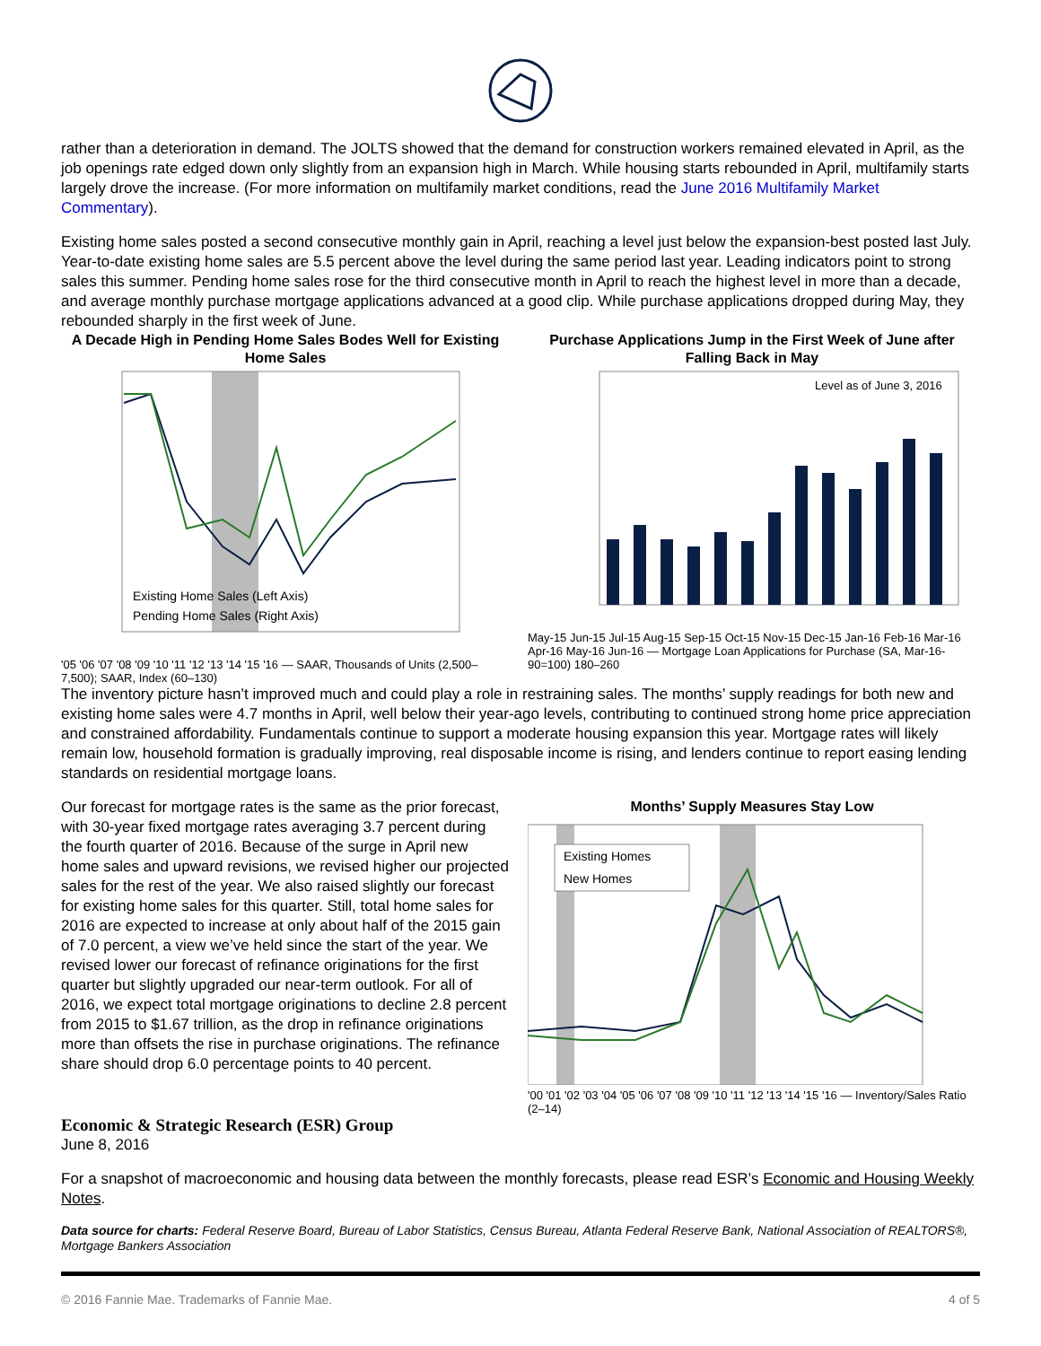rather than a deterioration in demand. The JOLTS showed that the demand for construction workers remained elevated in April, as the job openings rate edged down only slightly from an expansion high in March. While housing starts rebounded in April, multifamily starts largely drove the increase. (For more information on multifamily market conditions, read the June 2016 Multifamily Market Commentary).
Existing home sales posted a second consecutive monthly gain in April, reaching a level just below the expansion-best posted last July. Year-to-date existing home sales are 5.5 percent above the level during the same period last year. Leading indicators point to strong sales this summer. Pending home sales rose for the third consecutive month in April to reach the highest level in more than a decade, and average monthly purchase mortgage applications advanced at a good clip. While purchase applications dropped during May, they rebounded sharply in the first week of June.
A Decade High in Pending Home Sales Bodes Well for Existing Home Sales
Existing Home Sales (Left Axis)
Pending Home Sales (Right Axis)
'05 '06 '07 '08 '09 '10 '11 '12 '13 '14 '15 '16 — SAAR, Thousands of Units (2,500–7,500); SAAR, Index (60–130)
Purchase Applications Jump in the First Week of June after Falling Back in May
Level as of June 3, 2016
May-15 Jun-15 Jul-15 Aug-15 Sep-15 Oct-15 Nov-15 Dec-15 Jan-16 Feb-16 Mar-16 Apr-16 May-16 Jun-16 — Mortgage Loan Applications for Purchase (SA, Mar-16-90=100) 180–260
The inventory picture hasn’t improved much and could play a role in restraining sales. The months’ supply readings for both new and existing home sales were 4.7 months in April, well below their year-ago levels, contributing to continued strong home price appreciation and constrained affordability. Fundamentals continue to support a moderate housing expansion this year. Mortgage rates will likely remain low, household formation is gradually improving, real disposable income is rising, and lenders continue to report easing lending standards on residential mortgage loans.
Our forecast for mortgage rates is the same as the prior forecast, with 30-year fixed mortgage rates averaging 3.7 percent during the fourth quarter of 2016. Because of the surge in April new home sales and upward revisions, we revised higher our projected sales for the rest of the year. We also raised slightly our forecast for existing home sales for this quarter. Still, total home sales for 2016 are expected to increase at only about half of the 2015 gain of 7.0 percent, a view we’ve held since the start of the year. We revised lower our forecast of refinance originations for the first quarter but slightly upgraded our near-term outlook. For all of 2016, we expect total mortgage originations to decline 2.8 percent from 2015 to $1.67 trillion, as the drop in refinance originations more than offsets the rise in purchase originations. The refinance share should drop 6.0 percentage points to 40 percent.
Months’ Supply Measures Stay Low
Existing Homes
New Homes
'00 '01 '02 '03 '04 '05 '06 '07 '08 '09 '10 '11 '12 '13 '14 '15 '16 — Inventory/Sales Ratio (2–14)
Economic & Strategic Research (ESR) Group
June 8, 2016
For a snapshot of macroeconomic and housing data between the monthly forecasts, please read ESR’s Economic and Housing Weekly Notes.
Data source for charts: Federal Reserve Board, Bureau of Labor Statistics, Census Bureau, Atlanta Federal Reserve Bank, National Association of REALTORS®, Mortgage Bankers Association
© 2016 Fannie Mae. Trademarks of Fannie Mae. 4 of 5